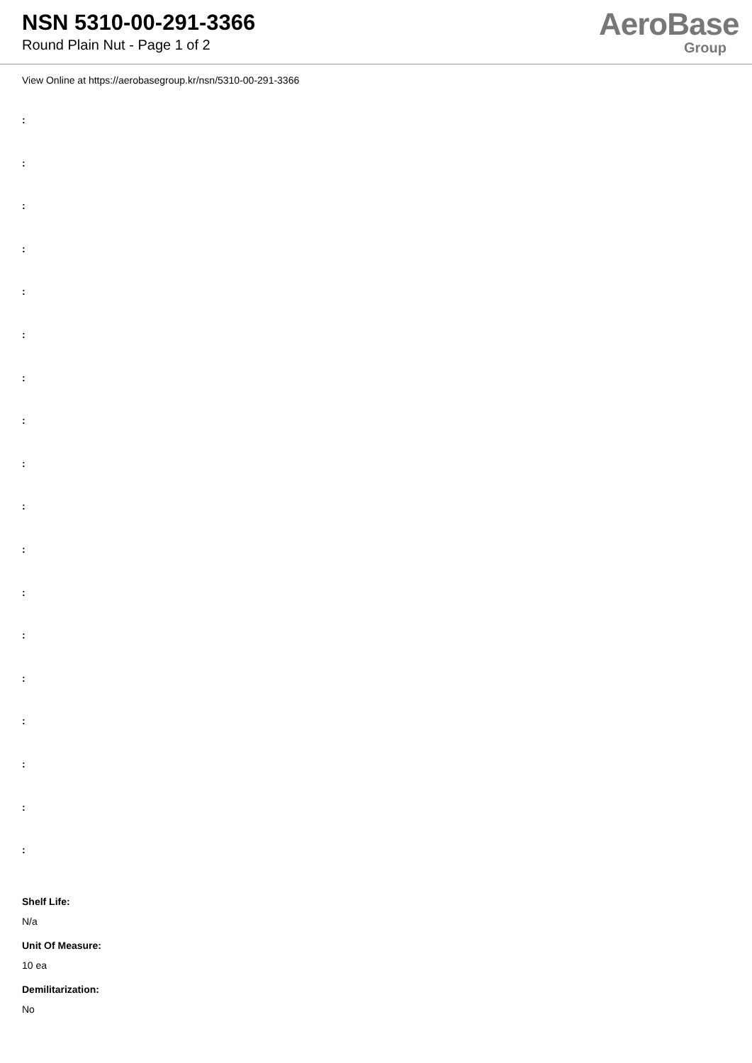NSN 5310-00-291-3366
Round Plain Nut - Page 1 of 2
AeroBase
Group
View Online at https://aerobasegroup.kr/nsn/5310-00-291-3366
:
:
:
:
:
:
:
:
:
:
:
:
:
:
:
:
:
:
Shelf Life:
N/a
Unit Of Measure:
10 ea
Demilitarization:
No